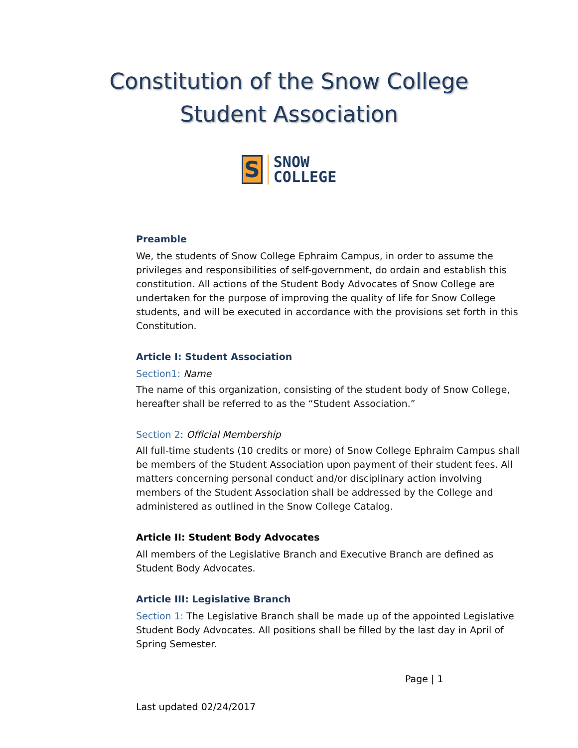Constitution of the Snow College
Student Association
S
SNOW
COLLEGE
Preamble
We, the students of Snow College Ephraim Campus, in order to assume the privileges and responsibilities of self-government, do ordain and establish this constitution. All actions of the Student Body Advocates of Snow College are undertaken for the purpose of improving the quality of life for Snow College students, and will be executed in accordance with the provisions set forth in this Constitution.
Article I: Student Association
Section1: Name
The name of this organization, consisting of the student body of Snow College, hereafter shall be referred to as the “Student Association.”
Section 2: Official Membership
All full-time students (10 credits or more) of Snow College Ephraim Campus shall be members of the Student Association upon payment of their student fees. All matters concerning personal conduct and/or disciplinary action involving members of the Student Association shall be addressed by the College and administered as outlined in the Snow College Catalog.
Article II: Student Body Advocates
All members of the Legislative Branch and Executive Branch are defined as Student Body Advocates.
Article III: Legislative Branch
Section 1: The Legislative Branch shall be made up of the appointed Legislative Student Body Advocates. All positions shall be filled by the last day in April of Spring Semester.
Page | 1
Last updated 02/24/2017